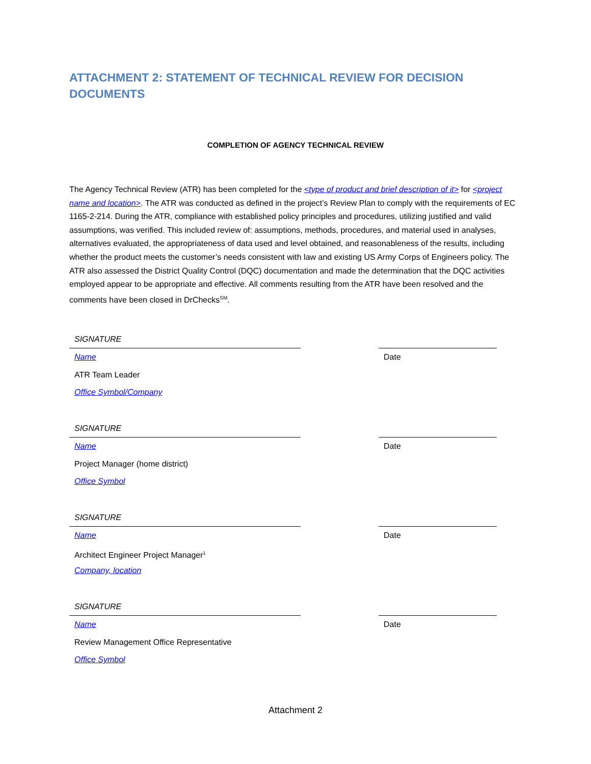ATTACHMENT 2: STATEMENT OF TECHNICAL REVIEW FOR DECISION DOCUMENTS
COMPLETION OF AGENCY TECHNICAL REVIEW
The Agency Technical Review (ATR) has been completed for the <type of product and brief description of it> for <project name and location>. The ATR was conducted as defined in the project’s Review Plan to comply with the requirements of EC 1165-2-214. During the ATR, compliance with established policy principles and procedures, utilizing justified and valid assumptions, was verified. This included review of: assumptions, methods, procedures, and material used in analyses, alternatives evaluated, the appropriateness of data used and level obtained, and reasonableness of the results, including whether the product meets the customer’s needs consistent with law and existing US Army Corps of Engineers policy. The ATR also assessed the District Quality Control (DQC) documentation and made the determination that the DQC activities employed appear to be appropriate and effective. All comments resulting from the ATR have been resolved and the comments have been closed in DrChecks<sup>SM</sup>.
SIGNATURE
Name
ATR Team Leader
Office Symbol/Company
Date
SIGNATURE
Name
Project Manager (home district)
Office Symbol
Date
SIGNATURE
Name
Architect Engineer Project Manager<sup>1</sup>
Company, location
Date
SIGNATURE
Name
Review Management Office Representative
Office Symbol
Date
Attachment 2